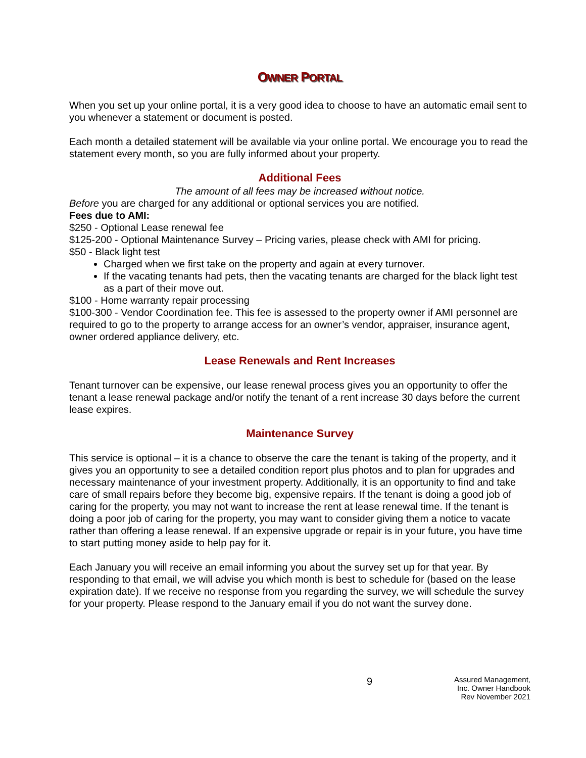OWNER PORTAL
When you set up your online portal, it is a very good idea to choose to have an automatic email sent to you whenever a statement or document is posted.
Each month a detailed statement will be available via your online portal. We encourage you to read the statement every month, so you are fully informed about your property.
Additional Fees
The amount of all fees may be increased without notice.
Before you are charged for any additional or optional services you are notified.
Fees due to AMI:
$250 - Optional Lease renewal fee
$125-200 - Optional Maintenance Survey – Pricing varies, please check with AMI for pricing.
$50 - Black light test
Charged when we first take on the property and again at every turnover.
If the vacating tenants had pets, then the vacating tenants are charged for the black light test as a part of their move out.
$100 - Home warranty repair processing
$100-300 - Vendor Coordination fee. This fee is assessed to the property owner if AMI personnel are required to go to the property to arrange access for an owner’s vendor, appraiser, insurance agent, owner ordered appliance delivery, etc.
Lease Renewals and Rent Increases
Tenant turnover can be expensive, our lease renewal process gives you an opportunity to offer the tenant a lease renewal package and/or notify the tenant of a rent increase 30 days before the current lease expires.
Maintenance Survey
This service is optional – it is a chance to observe the care the tenant is taking of the property, and it gives you an opportunity to see a detailed condition report plus photos and to plan for upgrades and necessary maintenance of your investment property. Additionally, it is an opportunity to find and take care of small repairs before they become big, expensive repairs. If the tenant is doing a good job of caring for the property, you may not want to increase the rent at lease renewal time. If the tenant is doing a poor job of caring for the property, you may want to consider giving them a notice to vacate rather than offering a lease renewal. If an expensive upgrade or repair is in your future, you have time to start putting money aside to help pay for it.
Each January you will receive an email informing you about the survey set up for that year. By responding to that email, we will advise you which month is best to schedule for (based on the lease expiration date). If we receive no response from you regarding the survey, we will schedule the survey for your property. Please respond to the January email if you do not want the survey done.
9
Assured Management, Inc. Owner Handbook
Rev November 2021